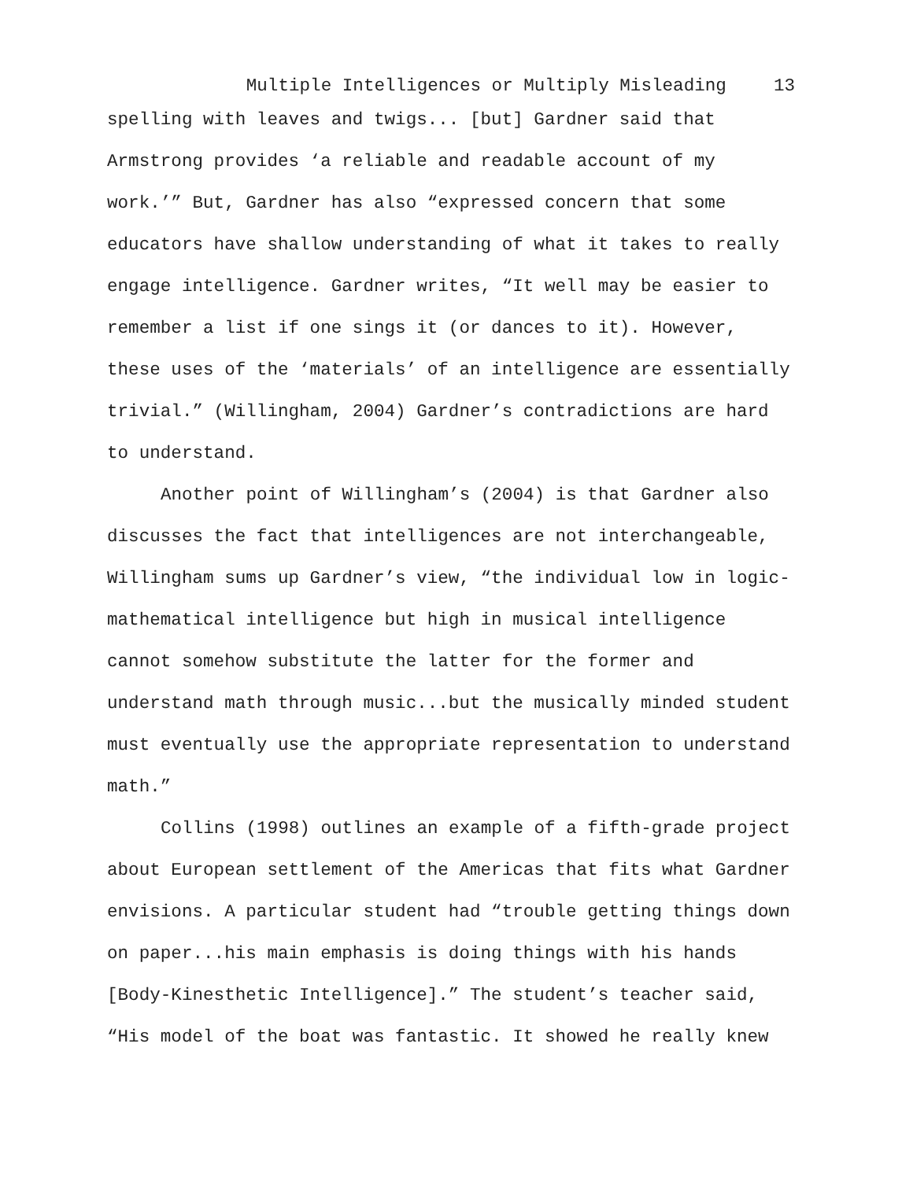Multiple Intelligences or Multiply Misleading 13
spelling with leaves and twigs... [but] Gardner said that
Armstrong provides ‘a reliable and readable account of my
work.’” But, Gardner has also “expressed concern that some
educators have shallow understanding of what it takes to really
engage intelligence. Gardner writes, “It well may be easier to
remember a list if one sings it (or dances to it). However,
these uses of the ‘materials’ of an intelligence are essentially
trivial.” (Willingham, 2004) Gardner’s contradictions are hard
to understand.
Another point of Willingham’s (2004) is that Gardner also
discusses the fact that intelligences are not interchangeable,
Willingham sums up Gardner’s view, “the individual low in logic-
mathematical intelligence but high in musical intelligence
cannot somehow substitute the latter for the former and
understand math through music...but the musically minded student
must eventually use the appropriate representation to understand
math.”
Collins (1998) outlines an example of a fifth-grade project
about European settlement of the Americas that fits what Gardner
envisions. A particular student had “trouble getting things down
on paper...his main emphasis is doing things with his hands
[Body-Kinesthetic Intelligence].” The student’s teacher said,
“His model of the boat was fantastic. It showed he really knew